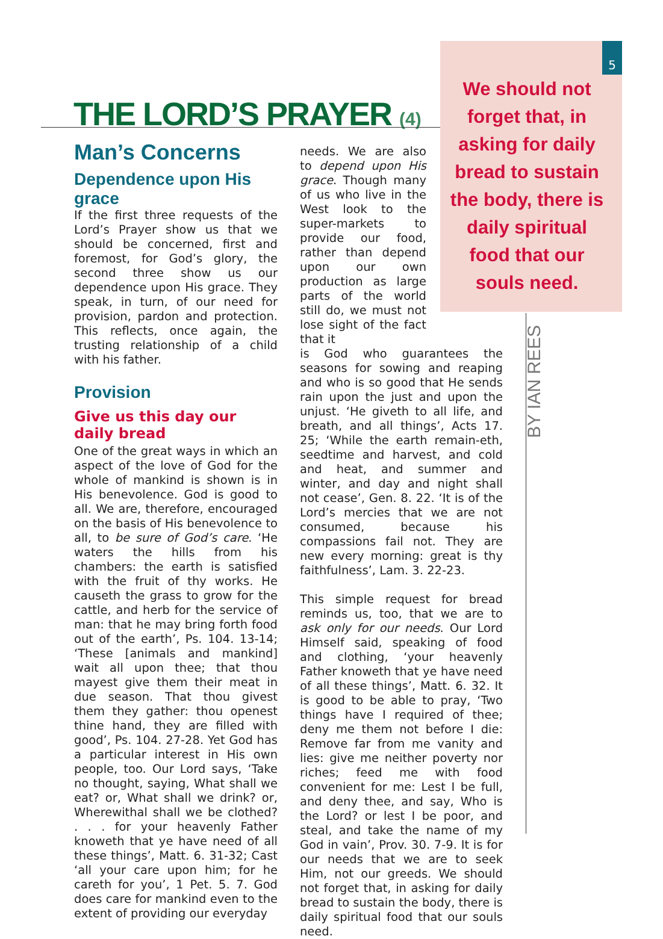5
THE LORD’S PRAYER (4)
Man’s Concerns
Dependence upon His grace
If the first three requests of the Lord’s Prayer show us that we should be concerned, first and foremost, for God’s glory, the second three show us our dependence upon His grace. They speak, in turn, of our need for provision, pardon and protection. This reflects, once again, the trusting relationship of a child with his father.
Provision
Give us this day our daily bread
One of the great ways in which an aspect of the love of God for the whole of mankind is shown is in His benevolence. God is good to all. We are, therefore, encouraged on the basis of His benevolence to all, to be sure of God’s care. ‘He waters the hills from his chambers: the earth is satisfied with the fruit of thy works. He causeth the grass to grow for the cattle, and herb for the service of man: that he may bring forth food out of the earth’, Ps. 104. 13-14; ‘These [animals and mankind] wait all upon thee; that thou mayest give them their meat in due season. That thou givest them they gather: thou openest thine hand, they are filled with good’, Ps. 104. 27-28. Yet God has a particular interest in His own people, too. Our Lord says, ‘Take no thought, saying, What shall we eat? or, What shall we drink? or, Wherewithal shall we be clothed? . . . for your heavenly Father knoweth that ye have need of all these things’, Matt. 6. 31-32; Cast ‘all your care upon him; for he careth for you’, 1 Pet. 5. 7. God does care for mankind even to the extent of providing our everyday
needs. We are also to depend upon His grace. Though many of us who live in the West look to the super-markets to provide our food, rather than depend upon our own production as large parts of the world still do, we must not lose sight of the fact that it
is God who guarantees the seasons for sowing and reaping and who is so good that He sends rain upon the just and upon the unjust. ‘He giveth to all life, and breath, and all things’, Acts 17. 25; ‘While the earth remain-eth, seedtime and harvest, and cold and heat, and summer and winter, and day and night shall not cease’, Gen. 8. 22. ‘It is of the Lord’s mercies that we are not consumed, because his compassions fail not. They are new every morning: great is thy faithfulness’, Lam. 3. 22-23.
This simple request for bread reminds us, too, that we are to ask only for our needs. Our Lord Himself said, speaking of food and clothing, ‘your heavenly Father knoweth that ye have need of all these things’, Matt. 6. 32. It is good to be able to pray, ‘Two things have I required of thee; deny me them not before I die: Remove far from me vanity and lies: give me neither poverty nor riches; feed me with food convenient for me: Lest I be full, and deny thee, and say, Who is the Lord? or lest I be poor, and steal, and take the name of my God in vain’, Prov. 30. 7-9. It is for our needs that we are to seek Him, not our greeds. We should not forget that, in asking for daily bread to sustain the body, there is daily spiritual food that our souls need.
We should not forget that, in asking for daily bread to sustain the body, there is daily spiritual food that our souls need.
BY IAN REES